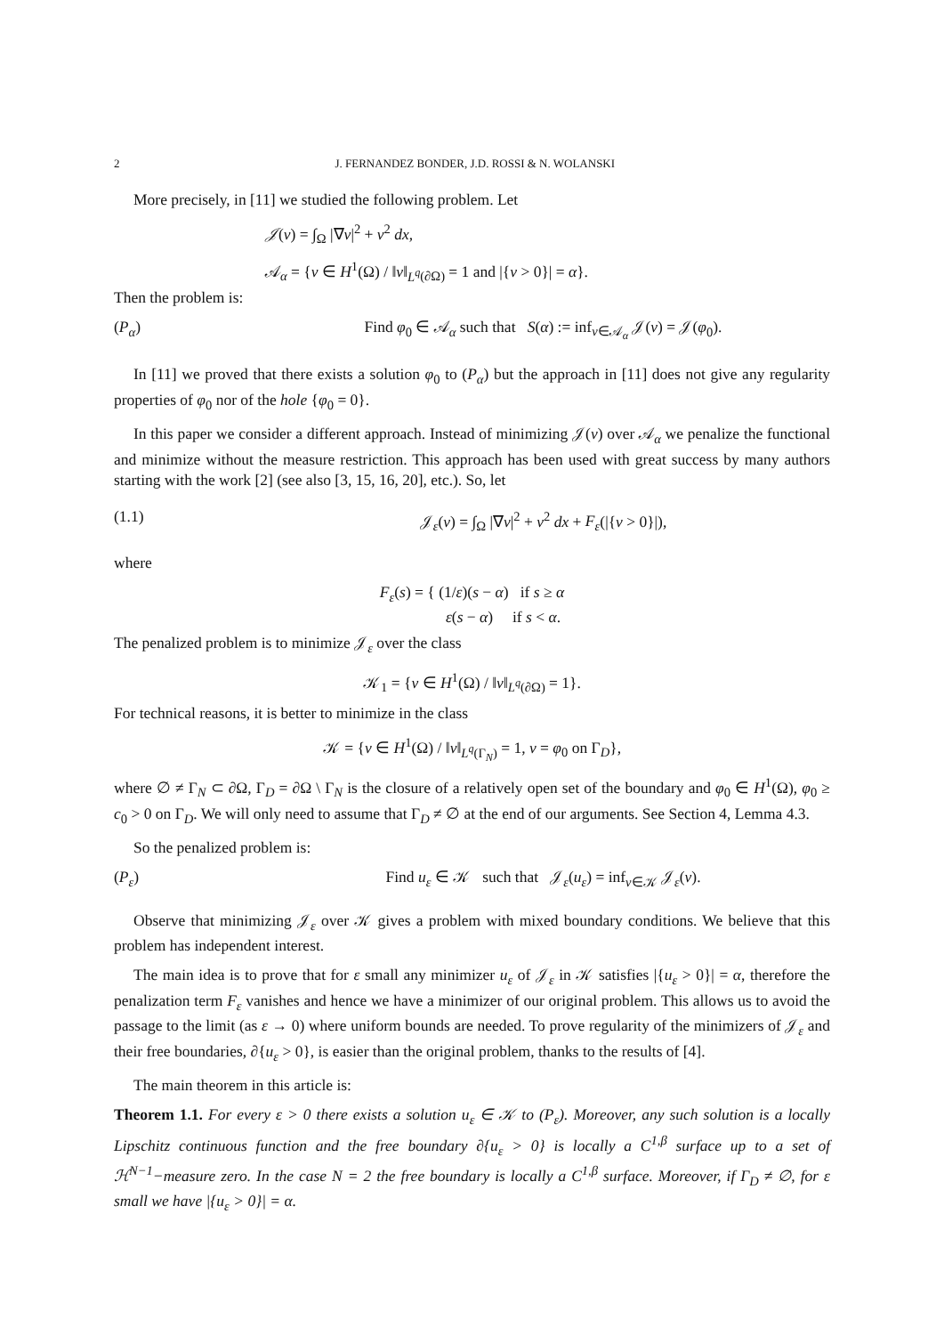2 J. FERNANDEZ BONDER, J.D. ROSSI & N. WOLANSKI
More precisely, in [11] we studied the following problem. Let
𝒥(v) = ∫<sub>Ω</sub> |∇v|<sup>2</sup> + v<sup>2</sup> dx,
𝒜<sub>α</sub> = {v ∈ H<sup>1</sup>(Ω) / ‖v‖<sub>L<sup>q</sup>(∂Ω)</sub> = 1 and |{v > 0}| = α}.
Then the problem is:
(P<sub>α</sub>) Find φ<sub>0</sub> ∈ 𝒜<sub>α</sub> such that S(α) := inf<sub>v∈𝒜<sub>α</sub></sub> 𝒥(v) = 𝒥(φ<sub>0</sub>).
In [11] we proved that there exists a solution φ<sub>0</sub> to (P<sub>α</sub>) but the approach in [11] does not give any regularity properties of φ<sub>0</sub> nor of the hole {φ<sub>0</sub> = 0}.
In this paper we consider a different approach. Instead of minimizing 𝒥(v) over 𝒜<sub>α</sub> we penalize the functional and minimize without the measure restriction. This approach has been used with great success by many authors starting with the work [2] (see also [3, 15, 16, 20], etc.). So, let
(1.1) 𝒥<sub>ε</sub>(v) = ∫<sub>Ω</sub> |∇v|<sup>2</sup> + v<sup>2</sup> dx + F<sub>ε</sub>(|{v > 0}|),
where
F<sub>ε</sub>(s) = { (1/ε)(s − α) if s ≥ α
ε(s − α) if s < α.
The penalized problem is to minimize 𝒥<sub>ε</sub> over the class
𝒦<sub>1</sub> = {v ∈ H<sup>1</sup>(Ω) / ‖v‖<sub>L<sup>q</sup>(∂Ω)</sub> = 1}.
For technical reasons, it is better to minimize in the class
𝒦 = {v ∈ H<sup>1</sup>(Ω) / ‖v‖<sub>L<sup>q</sup>(Γ<sub>N</sub>)</sub> = 1, v = φ<sub>0</sub> on Γ<sub>D</sub>},
where ∅ ≠ Γ<sub>N</sub> ⊂ ∂Ω, Γ<sub>D</sub> = ∂Ω \ Γ<sub>N</sub> is the closure of a relatively open set of the boundary and φ<sub>0</sub> ∈ H<sup>1</sup>(Ω), φ<sub>0</sub> ≥ c<sub>0</sub> > 0 on Γ<sub>D</sub>. We will only need to assume that Γ<sub>D</sub> ≠ ∅ at the end of our arguments. See Section 4, Lemma 4.3.
So the penalized problem is:
(P<sub>ε</sub>) Find u<sub>ε</sub> ∈ 𝒦 such that 𝒥<sub>ε</sub>(u<sub>ε</sub>) = inf<sub>v∈𝒦</sub> 𝒥<sub>ε</sub>(v).
Observe that minimizing 𝒥<sub>ε</sub> over 𝒦 gives a problem with mixed boundary conditions. We believe that this problem has independent interest.
The main idea is to prove that for ε small any minimizer u<sub>ε</sub> of 𝒥<sub>ε</sub> in 𝒦 satisfies |{u<sub>ε</sub> > 0}| = α, therefore the penalization term F<sub>ε</sub> vanishes and hence we have a minimizer of our original problem. This allows us to avoid the passage to the limit (as ε → 0) where uniform bounds are needed. To prove regularity of the minimizers of 𝒥<sub>ε</sub> and their free boundaries, ∂{u<sub>ε</sub> > 0}, is easier than the original problem, thanks to the results of [4].
The main theorem in this article is:
Theorem 1.1. For every ε > 0 there exists a solution u<sub>ε</sub> ∈ 𝒦 to (P<sub>ε</sub>). Moreover, any such solution is a locally Lipschitz continuous function and the free boundary ∂{u<sub>ε</sub> > 0} is locally a C<sup>1,β</sup> surface up to a set of ℋ<sup>N−1</sup>−measure zero. In the case N = 2 the free boundary is locally a C<sup>1,β</sup> surface. Moreover, if Γ<sub>D</sub> ≠ ∅, for ε small we have |{u<sub>ε</sub> > 0}| = α.